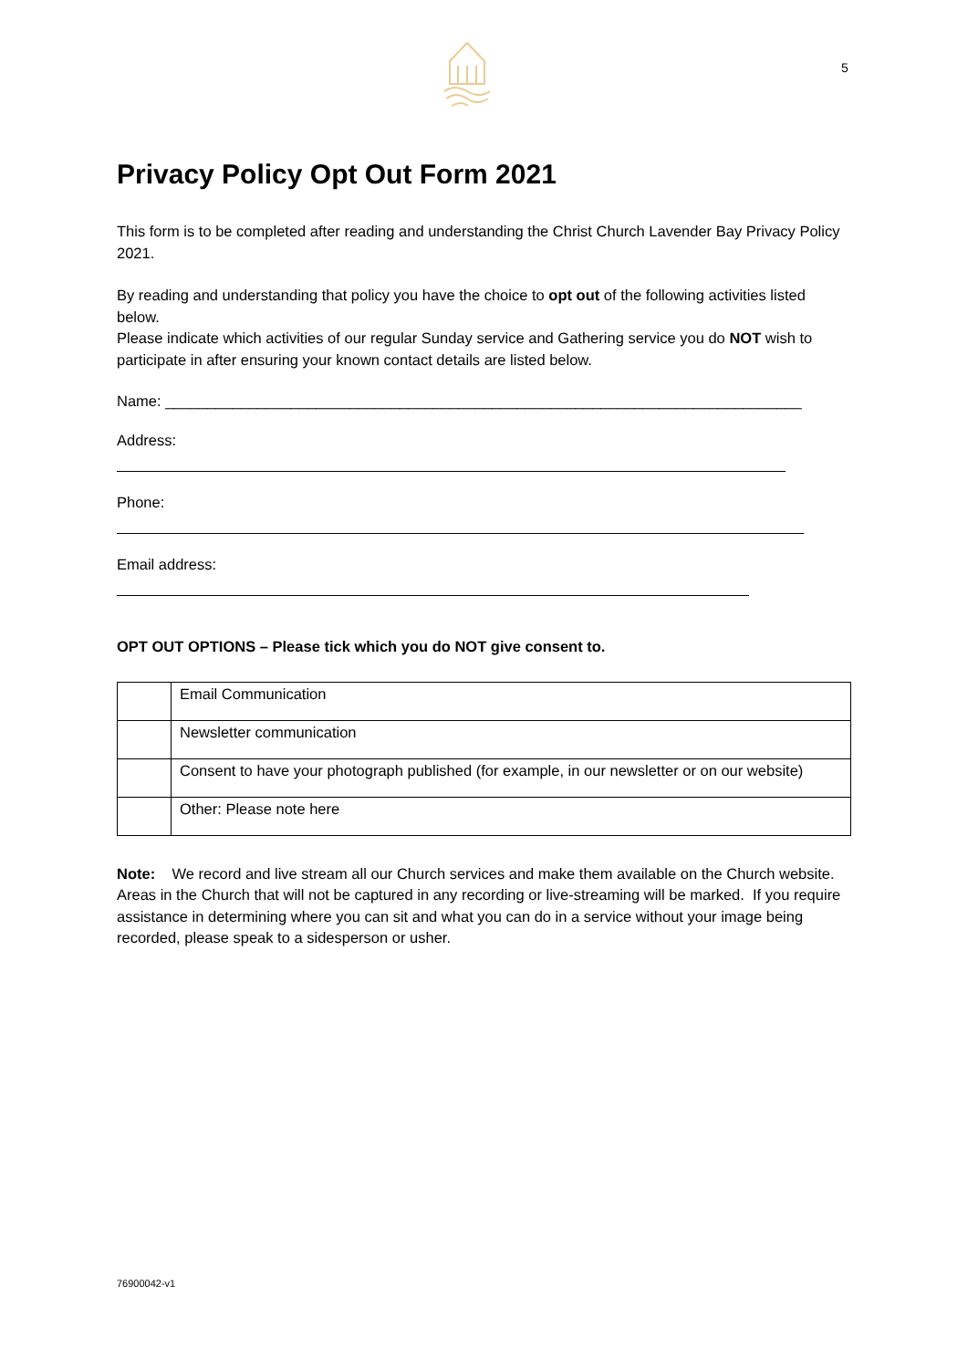5
Privacy Policy Opt Out Form 2021
This form is to be completed after reading and understanding the Christ Church Lavender Bay Privacy Policy 2021.
By reading and understanding that policy you have the choice to opt out of the following activities listed below.
Please indicate which activities of our regular Sunday service and Gathering service you do NOT wish to participate in after ensuring your known contact details are listed below.
Name: ____________________________________________________________________________
Address:
Phone:
Email address:
OPT OUT OPTIONS – Please tick which you do NOT give consent to.
| | Email Communication |
| | Newsletter communication |
| | Consent to have your photograph published (for example, in our newsletter or on our website) |
| | Other: Please note here |
Note: We record and live stream all our Church services and make them available on the Church website. Areas in the Church that will not be captured in any recording or live-streaming will be marked. If you require assistance in determining where you can sit and what you can do in a service without your image being recorded, please speak to a sidesperson or usher.
76900042-v1